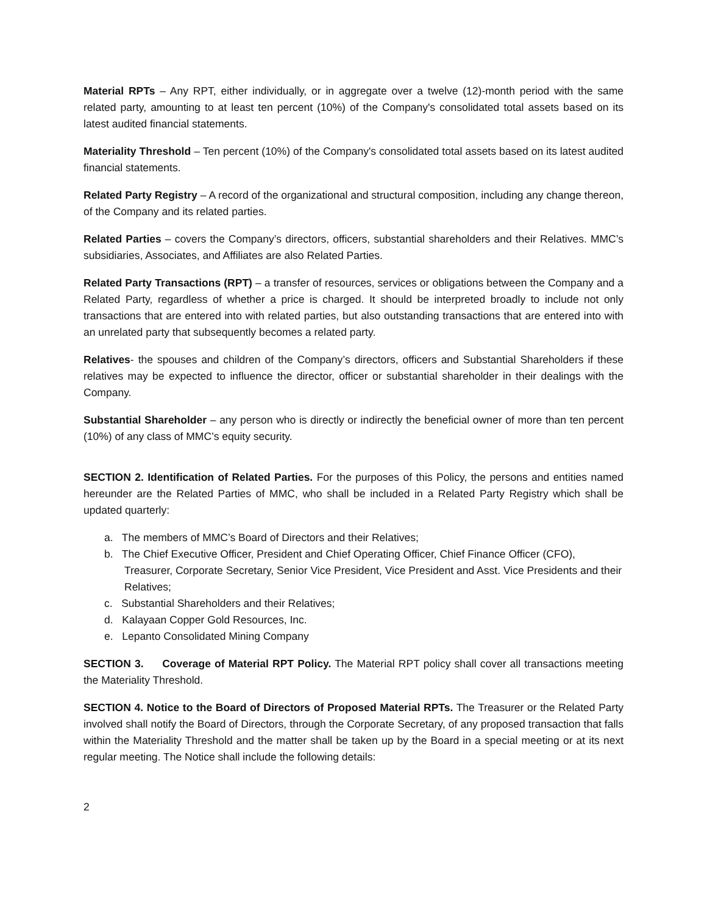Material RPTs – Any RPT, either individually, or in aggregate over a twelve (12)-month period with the same related party, amounting to at least ten percent (10%) of the Company's consolidated total assets based on its latest audited financial statements.
Materiality Threshold – Ten percent (10%) of the Company's consolidated total assets based on its latest audited financial statements.
Related Party Registry – A record of the organizational and structural composition, including any change thereon, of the Company and its related parties.
Related Parties – covers the Company’s directors, officers, substantial shareholders and their Relatives. MMC’s subsidiaries, Associates, and Affiliates are also Related Parties.
Related Party Transactions (RPT) – a transfer of resources, services or obligations between the Company and a Related Party, regardless of whether a price is charged. It should be interpreted broadly to include not only transactions that are entered into with related parties, but also outstanding transactions that are entered into with an unrelated party that subsequently becomes a related party.
Relatives- the spouses and children of the Company’s directors, officers and Substantial Shareholders if these relatives may be expected to influence the director, officer or substantial shareholder in their dealings with the Company.
Substantial Shareholder – any person who is directly or indirectly the beneficial owner of more than ten percent (10%) of any class of MMC’s equity security.
SECTION 2. Identification of Related Parties. For the purposes of this Policy, the persons and entities named hereunder are the Related Parties of MMC, who shall be included in a Related Party Registry which shall be updated quarterly:
a. The members of MMC’s Board of Directors and their Relatives;
b. The Chief Executive Officer, President and Chief Operating Officer, Chief Finance Officer (CFO), Treasurer, Corporate Secretary, Senior Vice President, Vice President and Asst. Vice Presidents and their Relatives;
c. Substantial Shareholders and their Relatives;
d. Kalayaan Copper Gold Resources, Inc.
e. Lepanto Consolidated Mining Company
SECTION 3. Coverage of Material RPT Policy. The Material RPT policy shall cover all transactions meeting the Materiality Threshold.
SECTION 4. Notice to the Board of Directors of Proposed Material RPTs. The Treasurer or the Related Party involved shall notify the Board of Directors, through the Corporate Secretary, of any proposed transaction that falls within the Materiality Threshold and the matter shall be taken up by the Board in a special meeting or at its next regular meeting. The Notice shall include the following details:
2